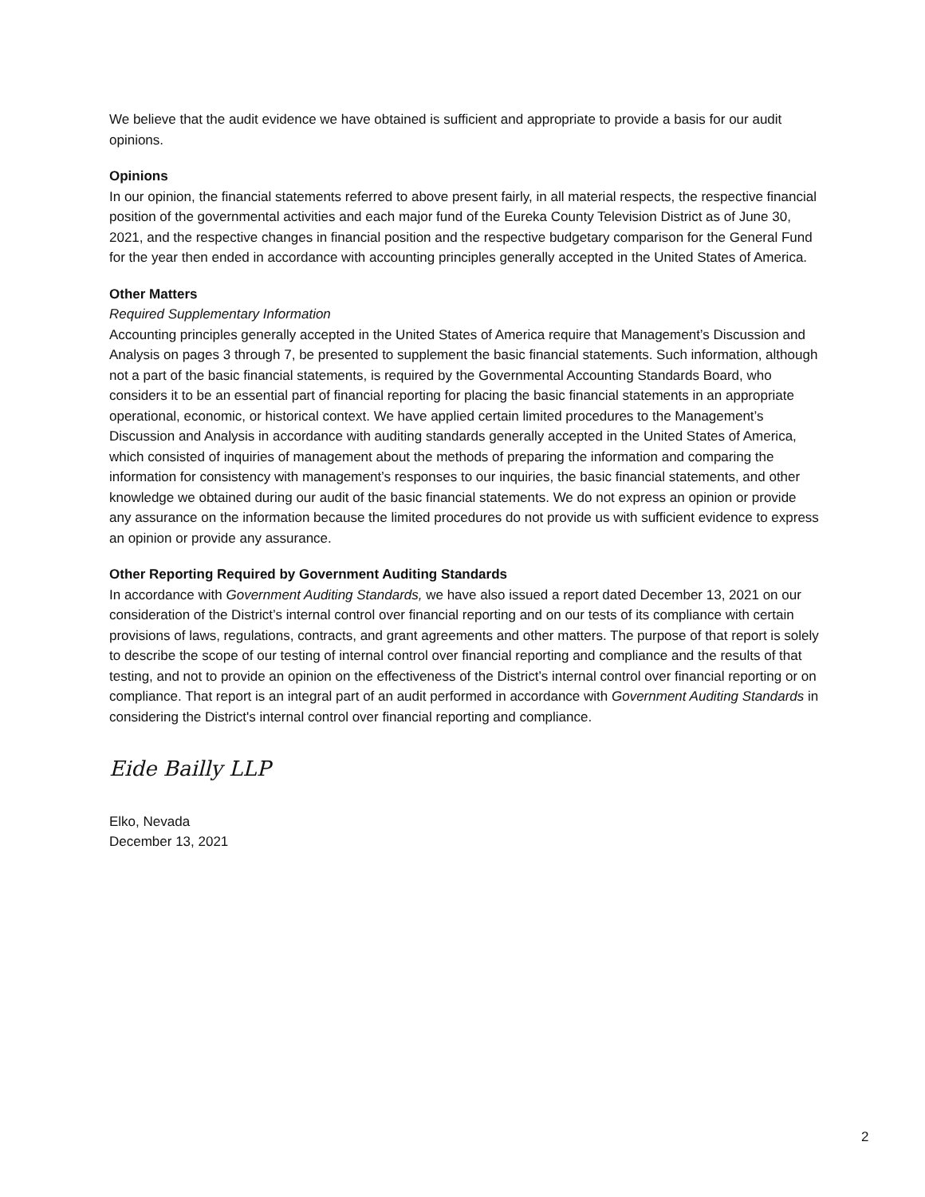We believe that the audit evidence we have obtained is sufficient and appropriate to provide a basis for our audit opinions.
Opinions
In our opinion, the financial statements referred to above present fairly, in all material respects, the respective financial position of the governmental activities and each major fund of the Eureka County Television District as of June 30, 2021, and the respective changes in financial position and the respective budgetary comparison for the General Fund for the year then ended in accordance with accounting principles generally accepted in the United States of America.
Other Matters
Required Supplementary Information
Accounting principles generally accepted in the United States of America require that Management’s Discussion and Analysis on pages 3 through 7, be presented to supplement the basic financial statements. Such information, although not a part of the basic financial statements, is required by the Governmental Accounting Standards Board, who considers it to be an essential part of financial reporting for placing the basic financial statements in an appropriate operational, economic, or historical context. We have applied certain limited procedures to the Management’s Discussion and Analysis in accordance with auditing standards generally accepted in the United States of America, which consisted of inquiries of management about the methods of preparing the information and comparing the information for consistency with management’s responses to our inquiries, the basic financial statements, and other knowledge we obtained during our audit of the basic financial statements. We do not express an opinion or provide any assurance on the information because the limited procedures do not provide us with sufficient evidence to express an opinion or provide any assurance.
Other Reporting Required by Government Auditing Standards
In accordance with Government Auditing Standards, we have also issued a report dated December 13, 2021 on our consideration of the District’s internal control over financial reporting and on our tests of its compliance with certain provisions of laws, regulations, contracts, and grant agreements and other matters. The purpose of that report is solely to describe the scope of our testing of internal control over financial reporting and compliance and the results of that testing, and not to provide an opinion on the effectiveness of the District’s internal control over financial reporting or on compliance. That report is an integral part of an audit performed in accordance with Government Auditing Standards in considering the District's internal control over financial reporting and compliance.
Eide Bailly LLP
Elko, Nevada
December 13, 2021
2